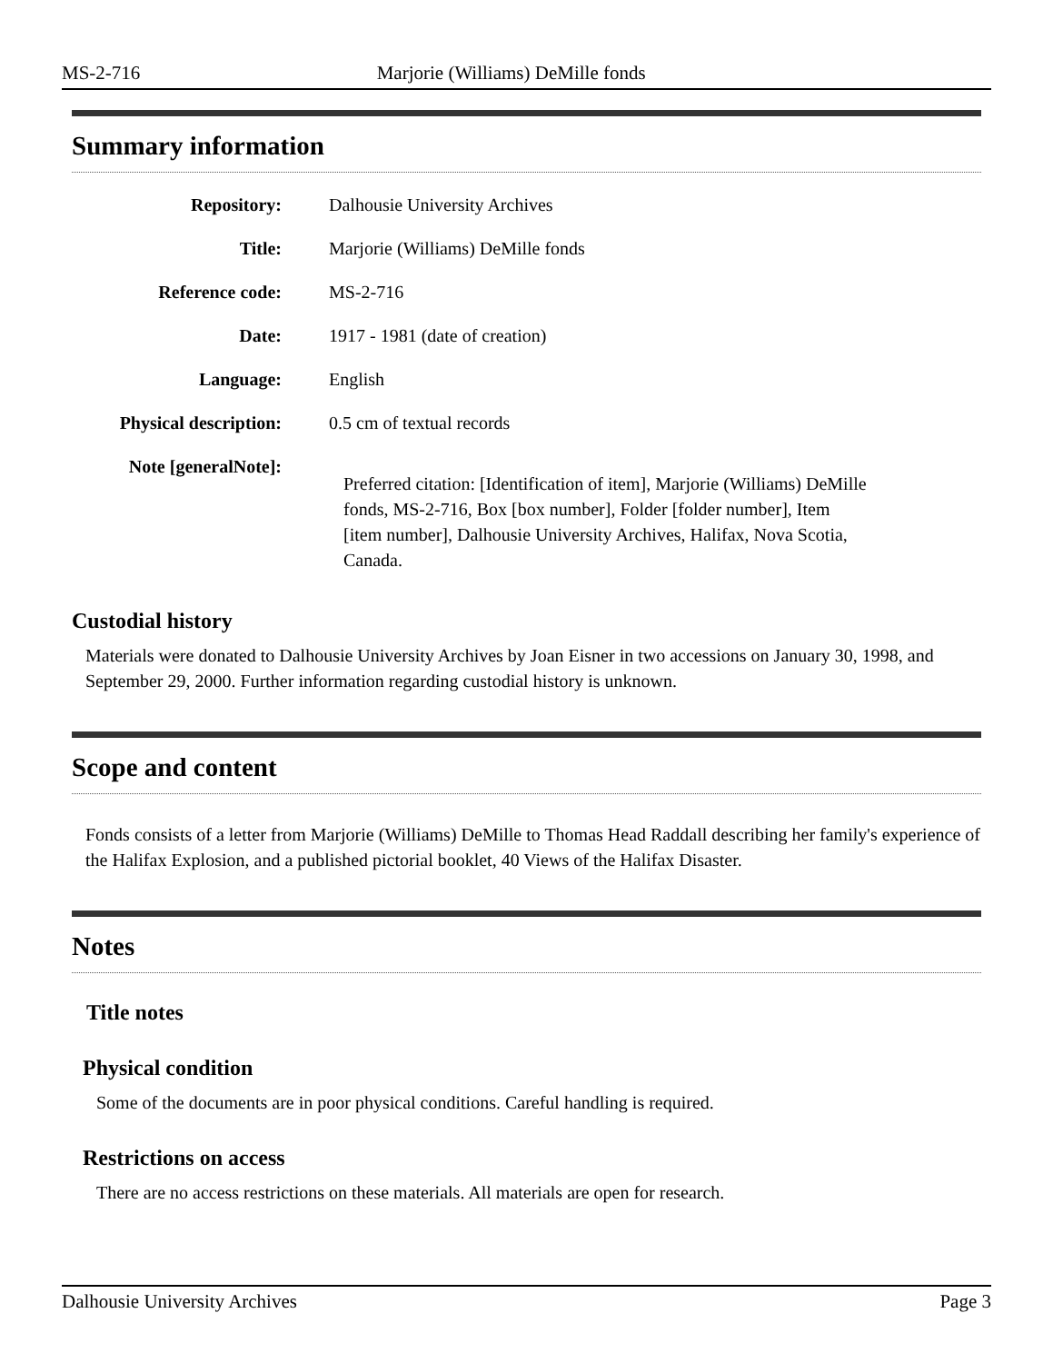MS-2-716 Marjorie (Williams) DeMille fonds
Summary information
| Repository: | Dalhousie University Archives |
| Title: | Marjorie (Williams) DeMille fonds |
| Reference code: | MS-2-716 |
| Date: | 1917 - 1981 (date of creation) |
| Language: | English |
| Physical description: | 0.5 cm of textual records |
| Note [generalNote]: | Preferred citation: [Identification of item], Marjorie (Williams) DeMille fonds, MS-2-716, Box [box number], Folder [folder number], Item [item number], Dalhousie University Archives, Halifax, Nova Scotia, Canada. |
Custodial history
Materials were donated to Dalhousie University Archives by Joan Eisner in two accessions on January 30, 1998, and September 29, 2000. Further information regarding custodial history is unknown.
Scope and content
Fonds consists of a letter from Marjorie (Williams) DeMille to Thomas Head Raddall describing her family's experience of the Halifax Explosion, and a published pictorial booklet, 40 Views of the Halifax Disaster.
Notes
Title notes
Physical condition
Some of the documents are in poor physical conditions. Careful handling is required.
Restrictions on access
There are no access restrictions on these materials. All materials are open for research.
Dalhousie University Archives Page 3